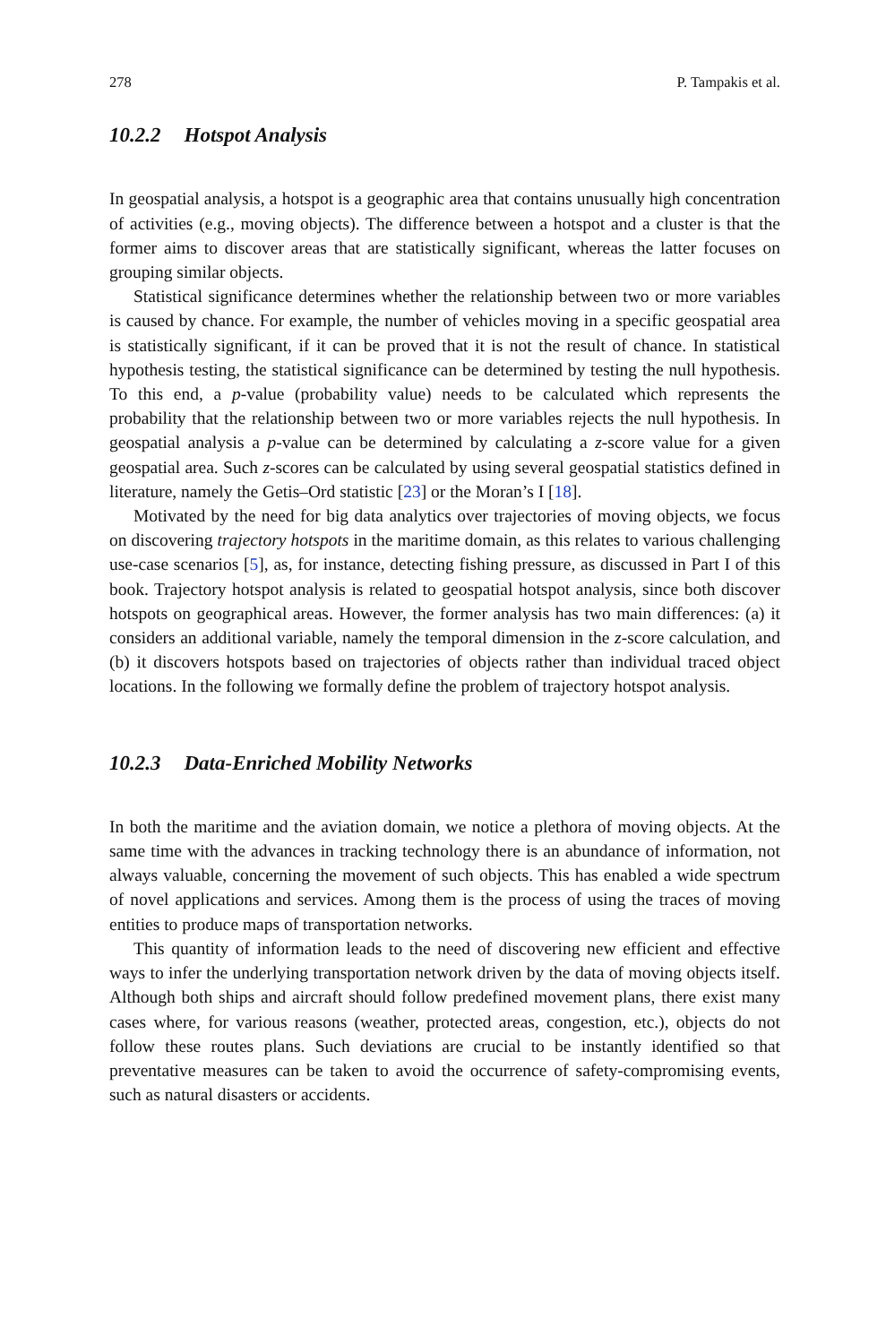278 P. Tampakis et al.
10.2.2 Hotspot Analysis
In geospatial analysis, a hotspot is a geographic area that contains unusually high concentration of activities (e.g., moving objects). The difference between a hotspot and a cluster is that the former aims to discover areas that are statistically significant, whereas the latter focuses on grouping similar objects.
Statistical significance determines whether the relationship between two or more variables is caused by chance. For example, the number of vehicles moving in a specific geospatial area is statistically significant, if it can be proved that it is not the result of chance. In statistical hypothesis testing, the statistical significance can be determined by testing the null hypothesis. To this end, a p-value (probability value) needs to be calculated which represents the probability that the relationship between two or more variables rejects the null hypothesis. In geospatial analysis a p-value can be determined by calculating a z-score value for a given geospatial area. Such z-scores can be calculated by using several geospatial statistics defined in literature, namely the Getis–Ord statistic [23] or the Moran’s I [18].
Motivated by the need for big data analytics over trajectories of moving objects, we focus on discovering trajectory hotspots in the maritime domain, as this relates to various challenging use-case scenarios [5], as, for instance, detecting fishing pressure, as discussed in Part I of this book. Trajectory hotspot analysis is related to geospatial hotspot analysis, since both discover hotspots on geographical areas. However, the former analysis has two main differences: (a) it considers an additional variable, namely the temporal dimension in the z-score calculation, and (b) it discovers hotspots based on trajectories of objects rather than individual traced object locations. In the following we formally define the problem of trajectory hotspot analysis.
10.2.3 Data-Enriched Mobility Networks
In both the maritime and the aviation domain, we notice a plethora of moving objects. At the same time with the advances in tracking technology there is an abundance of information, not always valuable, concerning the movement of such objects. This has enabled a wide spectrum of novel applications and services. Among them is the process of using the traces of moving entities to produce maps of transportation networks.
This quantity of information leads to the need of discovering new efficient and effective ways to infer the underlying transportation network driven by the data of moving objects itself. Although both ships and aircraft should follow predefined movement plans, there exist many cases where, for various reasons (weather, protected areas, congestion, etc.), objects do not follow these routes plans. Such deviations are crucial to be instantly identified so that preventative measures can be taken to avoid the occurrence of safety-compromising events, such as natural disasters or accidents.